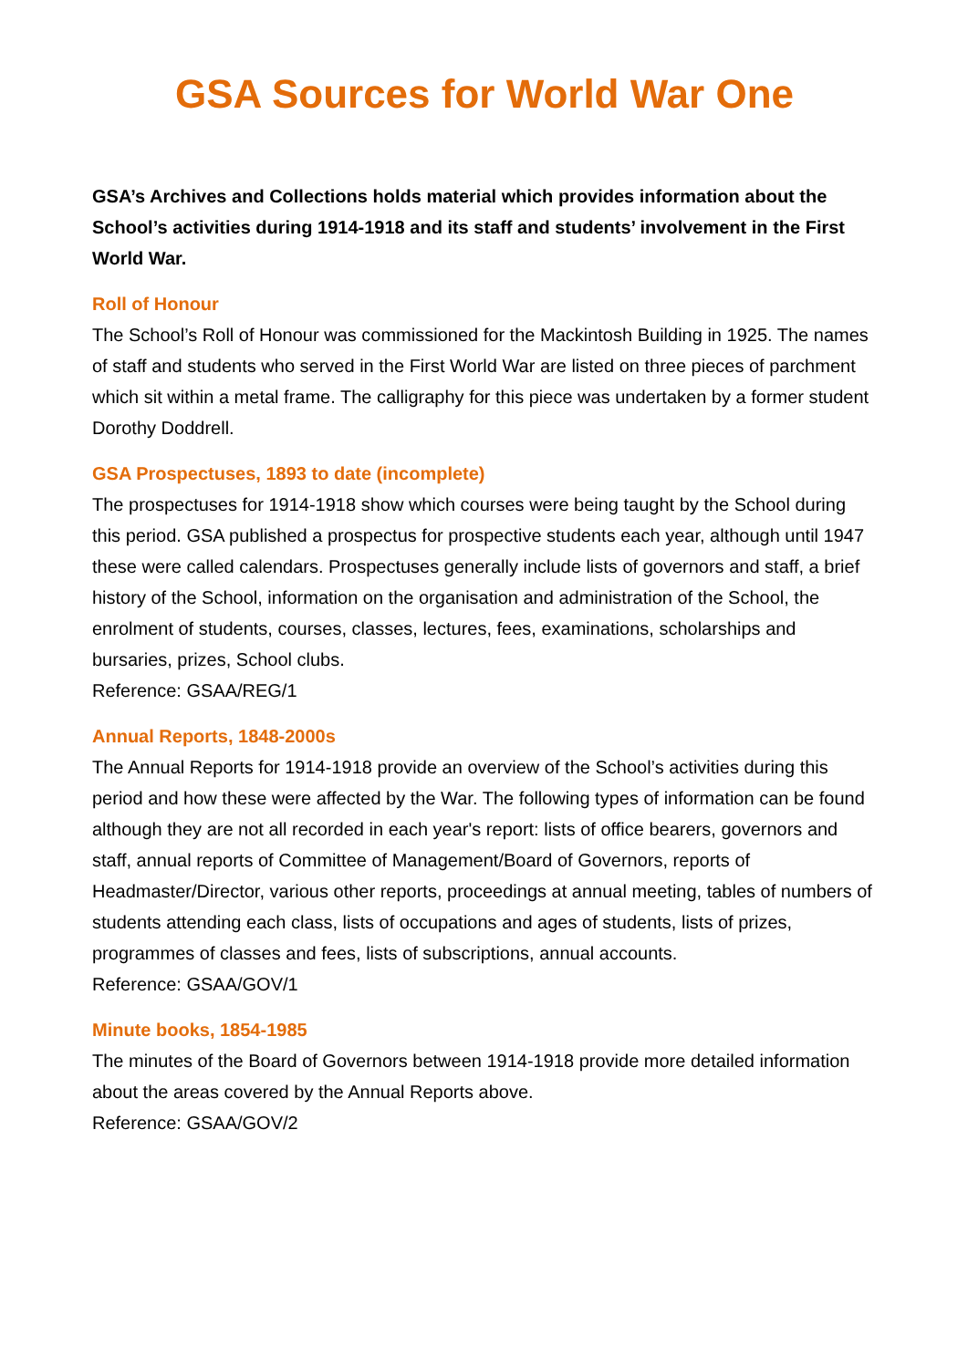GSA Sources for World War One
GSA’s Archives and Collections holds material which provides information about the School’s activities during 1914-1918 and its staff and students’ involvement in the First World War.
Roll of Honour
The School’s Roll of Honour was commissioned for the Mackintosh Building in 1925. The names of staff and students who served in the First World War are listed on three pieces of parchment which sit within a metal frame. The calligraphy for this piece was undertaken by a former student Dorothy Doddrell.
GSA Prospectuses, 1893 to date (incomplete)
The prospectuses for 1914-1918 show which courses were being taught by the School during this period. GSA published a prospectus for prospective students each year, although until 1947 these were called calendars. Prospectuses generally include lists of governors and staff, a brief history of the School, information on the organisation and administration of the School, the enrolment of students, courses, classes, lectures, fees, examinations, scholarships and bursaries, prizes, School clubs.
Reference: GSAA/REG/1
Annual Reports, 1848-2000s
The Annual Reports for 1914-1918 provide an overview of the School’s activities during this period and how these were affected by the War. The following types of information can be found although they are not all recorded in each year's report: lists of office bearers, governors and staff, annual reports of Committee of Management/Board of Governors, reports of Headmaster/Director, various other reports, proceedings at annual meeting, tables of numbers of students attending each class, lists of occupations and ages of students, lists of prizes, programmes of classes and fees, lists of subscriptions, annual accounts.
Reference: GSAA/GOV/1
Minute books, 1854-1985
The minutes of the Board of Governors between 1914-1918 provide more detailed information about the areas covered by the Annual Reports above.
Reference: GSAA/GOV/2